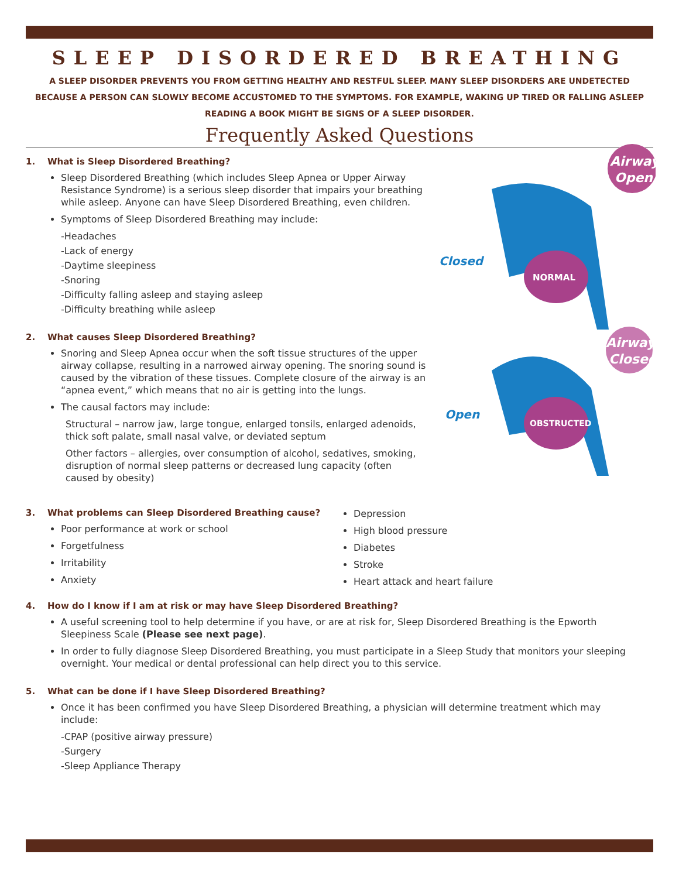SLEEP DISORDERED BREATHING
A SLEEP DISORDER PREVENTS YOU FROM GETTING HEALTHY AND RESTFUL SLEEP. MANY SLEEP DISORDERS ARE UNDETECTED BECAUSE A PERSON CAN SLOWLY BECOME ACCUSTOMED TO THE SYMPTOMS. FOR EXAMPLE, WAKING UP TIRED OR FALLING ASLEEP READING A BOOK MIGHT BE SIGNS OF A SLEEP DISORDER.
Frequently Asked Questions
Airway
Open
NORMAL
Closed
Airway
Closed
OBSTRUCTED
Open
1. What is Sleep Disordered Breathing?
Sleep Disordered Breathing (which includes Sleep Apnea or Upper Airway Resistance Syndrome) is a serious sleep disorder that impairs your breathing while asleep. Anyone can have Sleep Disordered Breathing, even children.
Symptoms of Sleep Disordered Breathing may include:
-Headaches
-Lack of energy
-Daytime sleepiness
-Snoring
-Difficulty falling asleep and staying asleep
-Difficulty breathing while asleep
2. What causes Sleep Disordered Breathing?
Snoring and Sleep Apnea occur when the soft tissue structures of the upper airway collapse, resulting in a narrowed airway opening. The snoring sound is caused by the vibration of these tissues. Complete closure of the airway is an “apnea event,” which means that no air is getting into the lungs.
The causal factors may include:
Structural – narrow jaw, large tongue, enlarged tonsils, enlarged adenoids, thick soft palate, small nasal valve, or deviated septum
Other factors – allergies, over consumption of alcohol, sedatives, smoking, disruption of normal sleep patterns or decreased lung capacity (often caused by obesity)
3. What problems can Sleep Disordered Breathing cause?
Poor performance at work or school
Forgetfulness
Irritability
Anxiety
Depression
High blood pressure
Diabetes
Stroke
Heart attack and heart failure
4. How do I know if I am at risk or may have Sleep Disordered Breathing?
A useful screening tool to help determine if you have, or are at risk for, Sleep Disordered Breathing is the Epworth Sleepiness Scale (Please see next page).
In order to fully diagnose Sleep Disordered Breathing, you must participate in a Sleep Study that monitors your sleeping overnight. Your medical or dental professional can help direct you to this service.
5. What can be done if I have Sleep Disordered Breathing?
Once it has been confirmed you have Sleep Disordered Breathing, a physician will determine treatment which may include:
-CPAP (positive airway pressure)
-Surgery
-Sleep Appliance Therapy